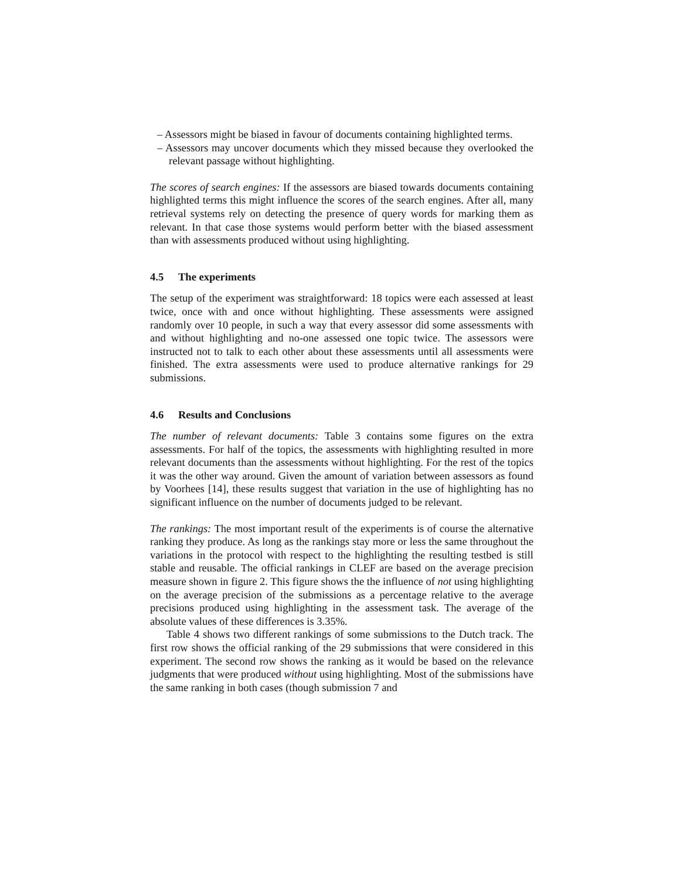– Assessors might be biased in favour of documents containing highlighted terms.
– Assessors may uncover documents which they missed because they overlooked the relevant passage without highlighting.
The scores of search engines: If the assessors are biased towards documents containing highlighted terms this might influence the scores of the search engines. After all, many retrieval systems rely on detecting the presence of query words for marking them as relevant. In that case those systems would perform better with the biased assessment than with assessments produced without using highlighting.
4.5 The experiments
The setup of the experiment was straightforward: 18 topics were each assessed at least twice, once with and once without highlighting. These assessments were assigned randomly over 10 people, in such a way that every assessor did some assessments with and without highlighting and no-one assessed one topic twice. The assessors were instructed not to talk to each other about these assessments until all assessments were finished. The extra assessments were used to produce alternative rankings for 29 submissions.
4.6 Results and Conclusions
The number of relevant documents: Table 3 contains some figures on the extra assessments. For half of the topics, the assessments with highlighting resulted in more relevant documents than the assessments without highlighting. For the rest of the topics it was the other way around. Given the amount of variation between assessors as found by Voorhees [14], these results suggest that variation in the use of highlighting has no significant influence on the number of documents judged to be relevant.
The rankings: The most important result of the experiments is of course the alternative ranking they produce. As long as the rankings stay more or less the same throughout the variations in the protocol with respect to the highlighting the resulting testbed is still stable and reusable. The official rankings in CLEF are based on the average precision measure shown in figure 2. This figure shows the the influence of not using highlighting on the average precision of the submissions as a percentage relative to the average precisions produced using highlighting in the assessment task. The average of the absolute values of these differences is 3.35%.
Table 4 shows two different rankings of some submissions to the Dutch track. The first row shows the official ranking of the 29 submissions that were considered in this experiment. The second row shows the ranking as it would be based on the relevance judgments that were produced without using highlighting. Most of the submissions have the same ranking in both cases (though submission 7 and